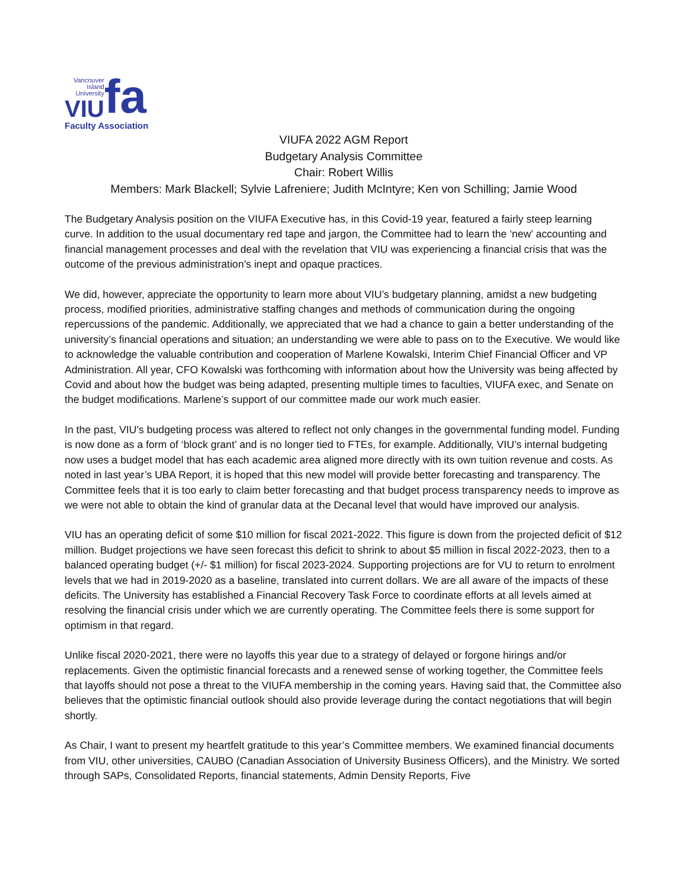Vancouver
Island
University
VIU
fa
Faculty Association
VIUFA 2022 AGM Report
Budgetary Analysis Committee
Chair: Robert Willis
Members: Mark Blackell; Sylvie Lafreniere; Judith McIntyre; Ken von Schilling; Jamie Wood
The Budgetary Analysis position on the VIUFA Executive has, in this Covid-19 year, featured a fairly steep learning curve. In addition to the usual documentary red tape and jargon, the Committee had to learn the ‘new’ accounting and financial management processes and deal with the revelation that VIU was experiencing a financial crisis that was the outcome of the previous administration’s inept and opaque practices.
We did, however, appreciate the opportunity to learn more about VIU’s budgetary planning, amidst a new budgeting process, modified priorities, administrative staffing changes and methods of communication during the ongoing repercussions of the pandemic. Additionally, we appreciated that we had a chance to gain a better understanding of the university’s financial operations and situation; an understanding we were able to pass on to the Executive. We would like to acknowledge the valuable contribution and cooperation of Marlene Kowalski, Interim Chief Financial Officer and VP Administration. All year, CFO Kowalski was forthcoming with information about how the University was being affected by Covid and about how the budget was being adapted, presenting multiple times to faculties, VIUFA exec, and Senate on the budget modifications. Marlene’s support of our committee made our work much easier.
In the past, VIU’s budgeting process was altered to reflect not only changes in the governmental funding model. Funding is now done as a form of ‘block grant’ and is no longer tied to FTEs, for example. Additionally, VIU’s internal budgeting now uses a budget model that has each academic area aligned more directly with its own tuition revenue and costs. As noted in last year’s UBA Report, it is hoped that this new model will provide better forecasting and transparency. The Committee feels that it is too early to claim better forecasting and that budget process transparency needs to improve as we were not able to obtain the kind of granular data at the Decanal level that would have improved our analysis.
VIU has an operating deficit of some $10 million for fiscal 2021-2022. This figure is down from the projected deficit of $12 million. Budget projections we have seen forecast this deficit to shrink to about $5 million in fiscal 2022-2023, then to a balanced operating budget (+/- $1 million) for fiscal 2023-2024. Supporting projections are for VU to return to enrolment levels that we had in 2019-2020 as a baseline, translated into current dollars. We are all aware of the impacts of these deficits. The University has established a Financial Recovery Task Force to coordinate efforts at all levels aimed at resolving the financial crisis under which we are currently operating. The Committee feels there is some support for optimism in that regard.
Unlike fiscal 2020-2021, there were no layoffs this year due to a strategy of delayed or forgone hirings and/or replacements. Given the optimistic financial forecasts and a renewed sense of working together, the Committee feels that layoffs should not pose a threat to the VIUFA membership in the coming years. Having said that, the Committee also believes that the optimistic financial outlook should also provide leverage during the contact negotiations that will begin shortly.
As Chair, I want to present my heartfelt gratitude to this year’s Committee members. We examined financial documents from VIU, other universities, CAUBO (Canadian Association of University Business Officers), and the Ministry. We sorted through SAPs, Consolidated Reports, financial statements, Admin Density Reports, Five